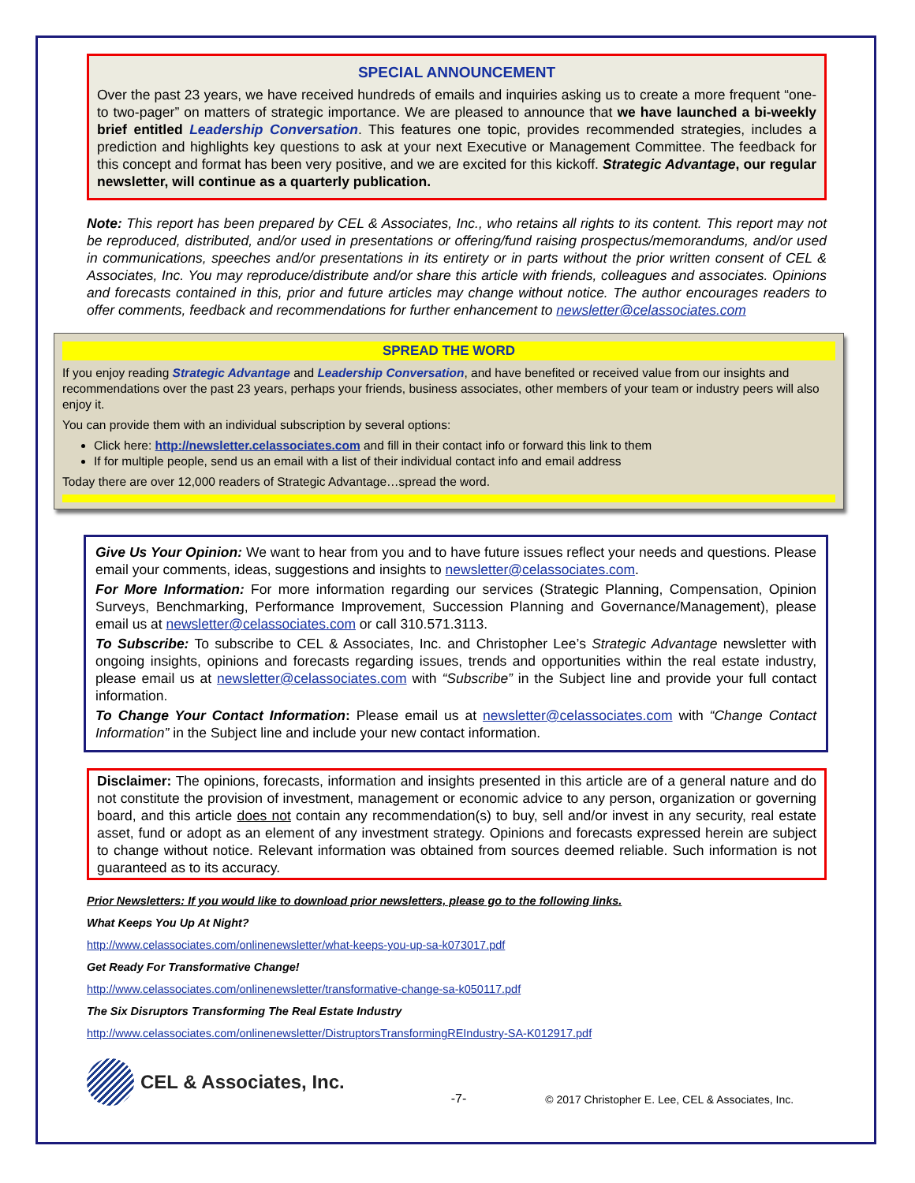SPECIAL ANNOUNCEMENT
Over the past 23 years, we have received hundreds of emails and inquiries asking us to create a more frequent “one- to two-pager” on matters of strategic importance. We are pleased to announce that we have launched a bi-weekly brief entitled Leadership Conversation. This features one topic, provides recommended strategies, includes a prediction and highlights key questions to ask at your next Executive or Management Committee. The feedback for this concept and format has been very positive, and we are excited for this kickoff. Strategic Advantage, our regular newsletter, will continue as a quarterly publication.
Note: This report has been prepared by CEL & Associates, Inc., who retains all rights to its content. This report may not be reproduced, distributed, and/or used in presentations or offering/fund raising prospectus/memorandums, and/or used in communications, speeches and/or presentations in its entirety or in parts without the prior written consent of CEL & Associates, Inc. You may reproduce/distribute and/or share this article with friends, colleagues and associates. Opinions and forecasts contained in this, prior and future articles may change without notice. The author encourages readers to offer comments, feedback and recommendations for further enhancement to newsletter@celassociates.com
SPREAD THE WORD
If you enjoy reading Strategic Advantage and Leadership Conversation, and have benefited or received value from our insights and recommendations over the past 23 years, perhaps your friends, business associates, other members of your team or industry peers will also enjoy it.
You can provide them with an individual subscription by several options:
Click here: http://newsletter.celassociates.com and fill in their contact info or forward this link to them
If for multiple people, send us an email with a list of their individual contact info and email address
Today there are over 12,000 readers of Strategic Advantage…spread the word.
Give Us Your Opinion: We want to hear from you and to have future issues reflect your needs and questions. Please email your comments, ideas, suggestions and insights to newsletter@celassociates.com.
For More Information: For more information regarding our services (Strategic Planning, Compensation, Opinion Surveys, Benchmarking, Performance Improvement, Succession Planning and Governance/Management), please email us at newsletter@celassociates.com or call 310.571.3113.
To Subscribe: To subscribe to CEL & Associates, Inc. and Christopher Lee’s Strategic Advantage newsletter with ongoing insights, opinions and forecasts regarding issues, trends and opportunities within the real estate industry, please email us at newsletter@celassociates.com with “Subscribe” in the Subject line and provide your full contact information.
To Change Your Contact Information: Please email us at newsletter@celassociates.com with “Change Contact Information” in the Subject line and include your new contact information.
Disclaimer: The opinions, forecasts, information and insights presented in this article are of a general nature and do not constitute the provision of investment, management or economic advice to any person, organization or governing board, and this article does not contain any recommendation(s) to buy, sell and/or invest in any security, real estate asset, fund or adopt as an element of any investment strategy. Opinions and forecasts expressed herein are subject to change without notice. Relevant information was obtained from sources deemed reliable. Such information is not guaranteed as to its accuracy.
Prior Newsletters: If you would like to download prior newsletters, please go to the following links.
What Keeps You Up At Night?
http://www.celassociates.com/onlinenewsletter/what-keeps-you-up-sa-k073017.pdf
Get Ready For Transformative Change!
http://www.celassociates.com/onlinenewsletter/transformative-change-sa-k050117.pdf
The Six Disruptors Transforming The Real Estate Industry
http://www.celassociates.com/onlinenewsletter/DistruptorsTransformingREIndustry-SA-K012917.pdf
CEL & Associates, Inc.
-7-
© 2017 Christopher E. Lee, CEL & Associates, Inc.